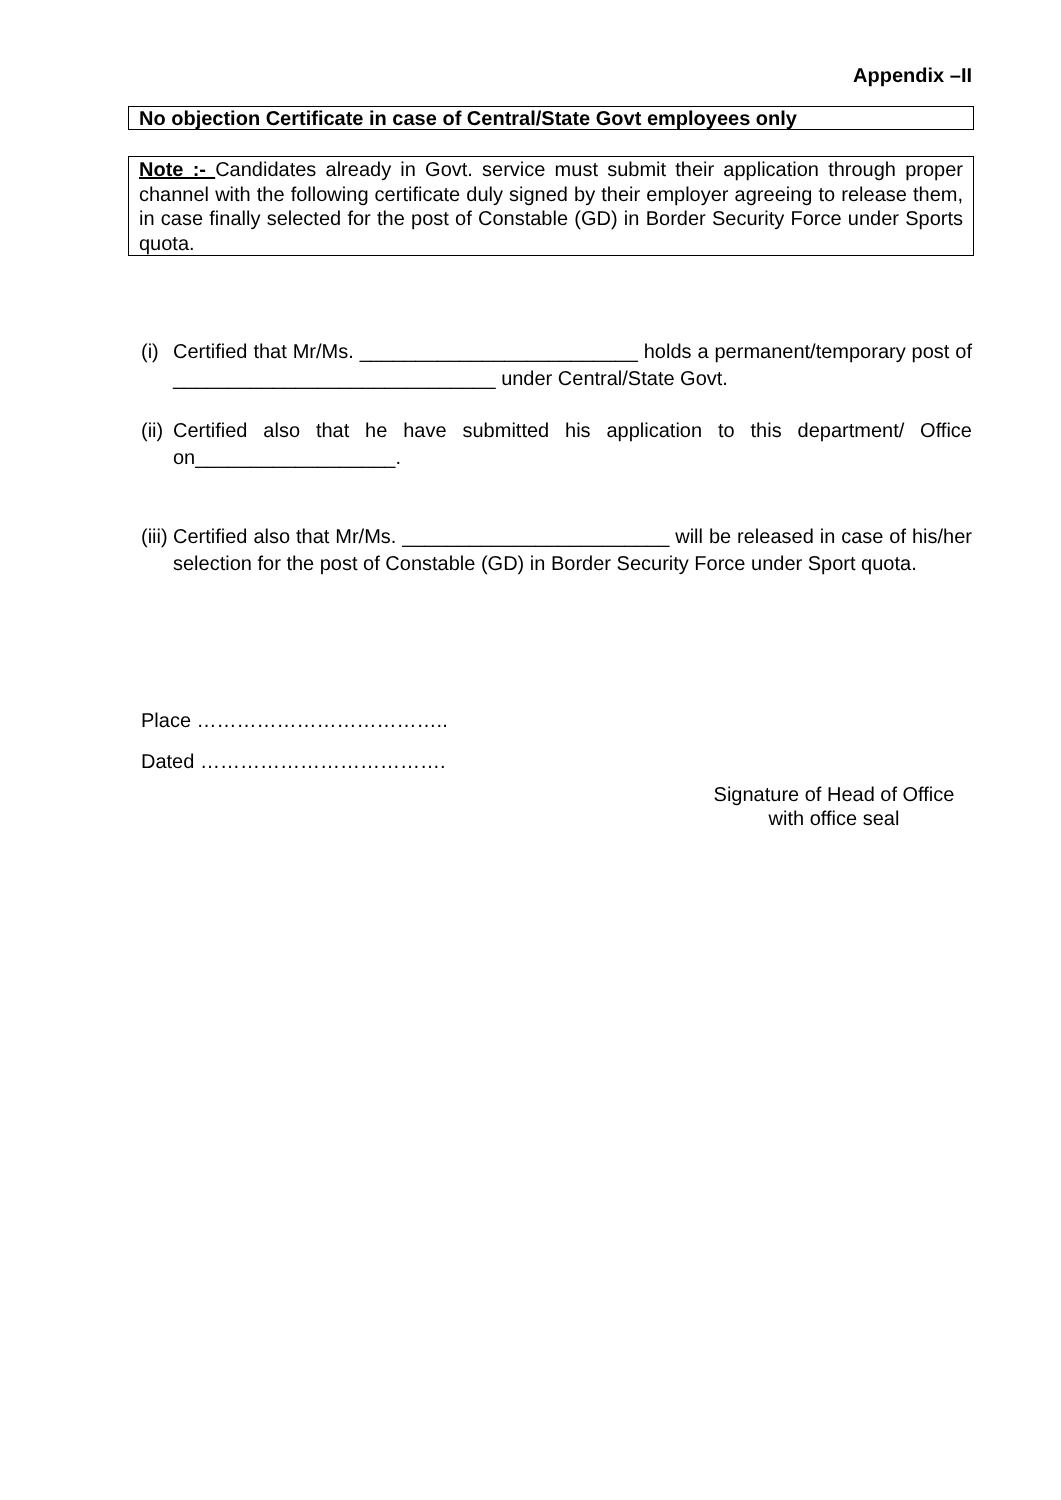Appendix –II
No objection Certificate in case of Central/State Govt employees only
Note :- Candidates already in Govt. service must submit their application through proper channel with the following certificate duly signed by their employer agreeing to release them, in case finally selected for the post of Constable (GD) in Border Security Force under Sports quota.
(i) Certified that Mr/Ms. _________________________ holds a permanent/temporary post of _____________________________ under Central/State Govt.
(ii) Certified also that he have submitted his application to this department/ Office on__________________.
(iii) Certified also that Mr/Ms. ________________________ will be released in case of his/her selection for the post of Constable (GD) in Border Security Force under Sport quota.
Place ………………………………..
Dated ……………………………….
Signature of Head of Office
with office seal